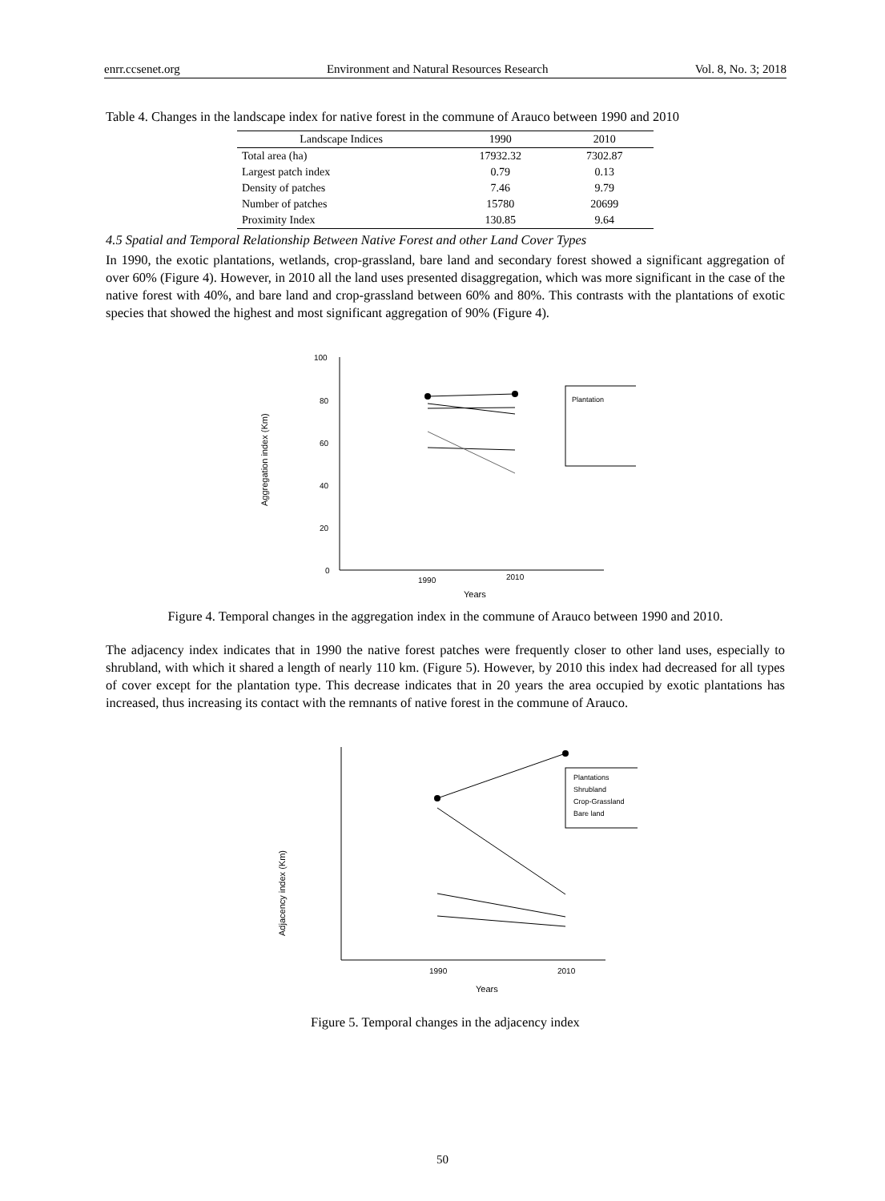enrr.ccsenet.org Environment and Natural Resources Research Vol. 8, No. 3; 2018
Table 4. Changes in the landscape index for native forest in the commune of Arauco between 1990 and 2010
| Landscape Indices | 1990 | 2010 |
| --- | --- | --- |
| Total area (ha) | 17932.32 | 7302.87 |
| Largest patch index | 0.79 | 0.13 |
| Density of patches | 7.46 | 9.79 |
| Number of patches | 15780 | 20699 |
| Proximity Index | 130.85 | 9.64 |
4.5 Spatial and Temporal Relationship Between Native Forest and other Land Cover Types
In 1990, the exotic plantations, wetlands, crop-grassland, bare land and secondary forest showed a significant aggregation of over 60% (Figure 4). However, in 2010 all the land uses presented disaggregation, which was more significant in the case of the native forest with 40%, and bare land and crop-grassland between 60% and 80%. This contrasts with the plantations of exotic species that showed the highest and most significant aggregation of 90% (Figure 4).
Aggregation index (Km)
100
80
60
40
20
0
1990
2010
Years
Plantation
Figure 4. Temporal changes in the aggregation index in the commune of Arauco between 1990 and 2010.
The adjacency index indicates that in 1990 the native forest patches were frequently closer to other land uses, especially to shrubland, with which it shared a length of nearly 110 km. (Figure 5). However, by 2010 this index had decreased for all types of cover except for the plantation type. This decrease indicates that in 20 years the area occupied by exotic plantations has increased, thus increasing its contact with the remnants of native forest in the commune of Arauco.
Adjacency index (Km)
1990
2010
Years
Plantations
Shrubland
Crop-Grassland
Bare land
Figure 5. Temporal changes in the adjacency index
50